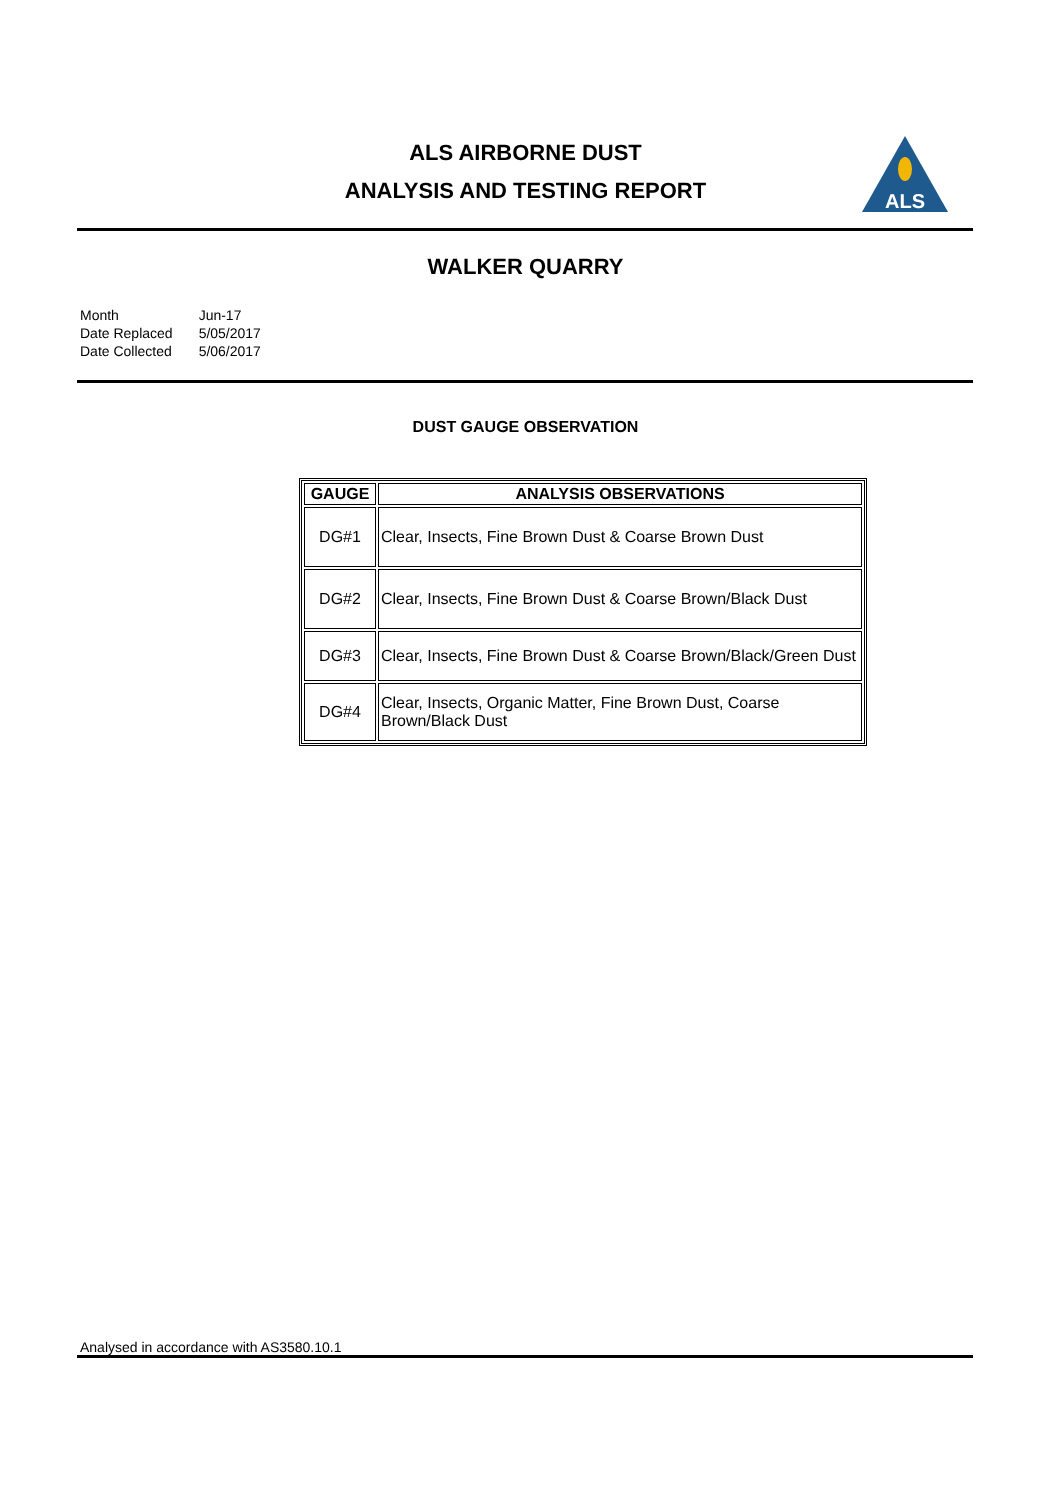ALS AIRBORNE DUST
ANALYSIS AND TESTING REPORT
ALS
WALKER QUARRY
| Month | Jun-17 |
| Date Replaced | 5/05/2017 |
| Date Collected | 5/06/2017 |
DUST GAUGE OBSERVATION
| GAUGE | ANALYSIS OBSERVATIONS |
| --- | --- |
| DG#1 | Clear, Insects, Fine Brown Dust & Coarse Brown Dust |
| DG#2 | Clear, Insects, Fine Brown Dust & Coarse Brown/Black Dust |
| DG#3 | Clear, Insects, Fine Brown Dust & Coarse Brown/Black/Green Dust |
| DG#4 | Clear, Insects, Organic Matter, Fine Brown Dust, Coarse Brown/Black Dust |
Analysed in accordance with AS3580.10.1